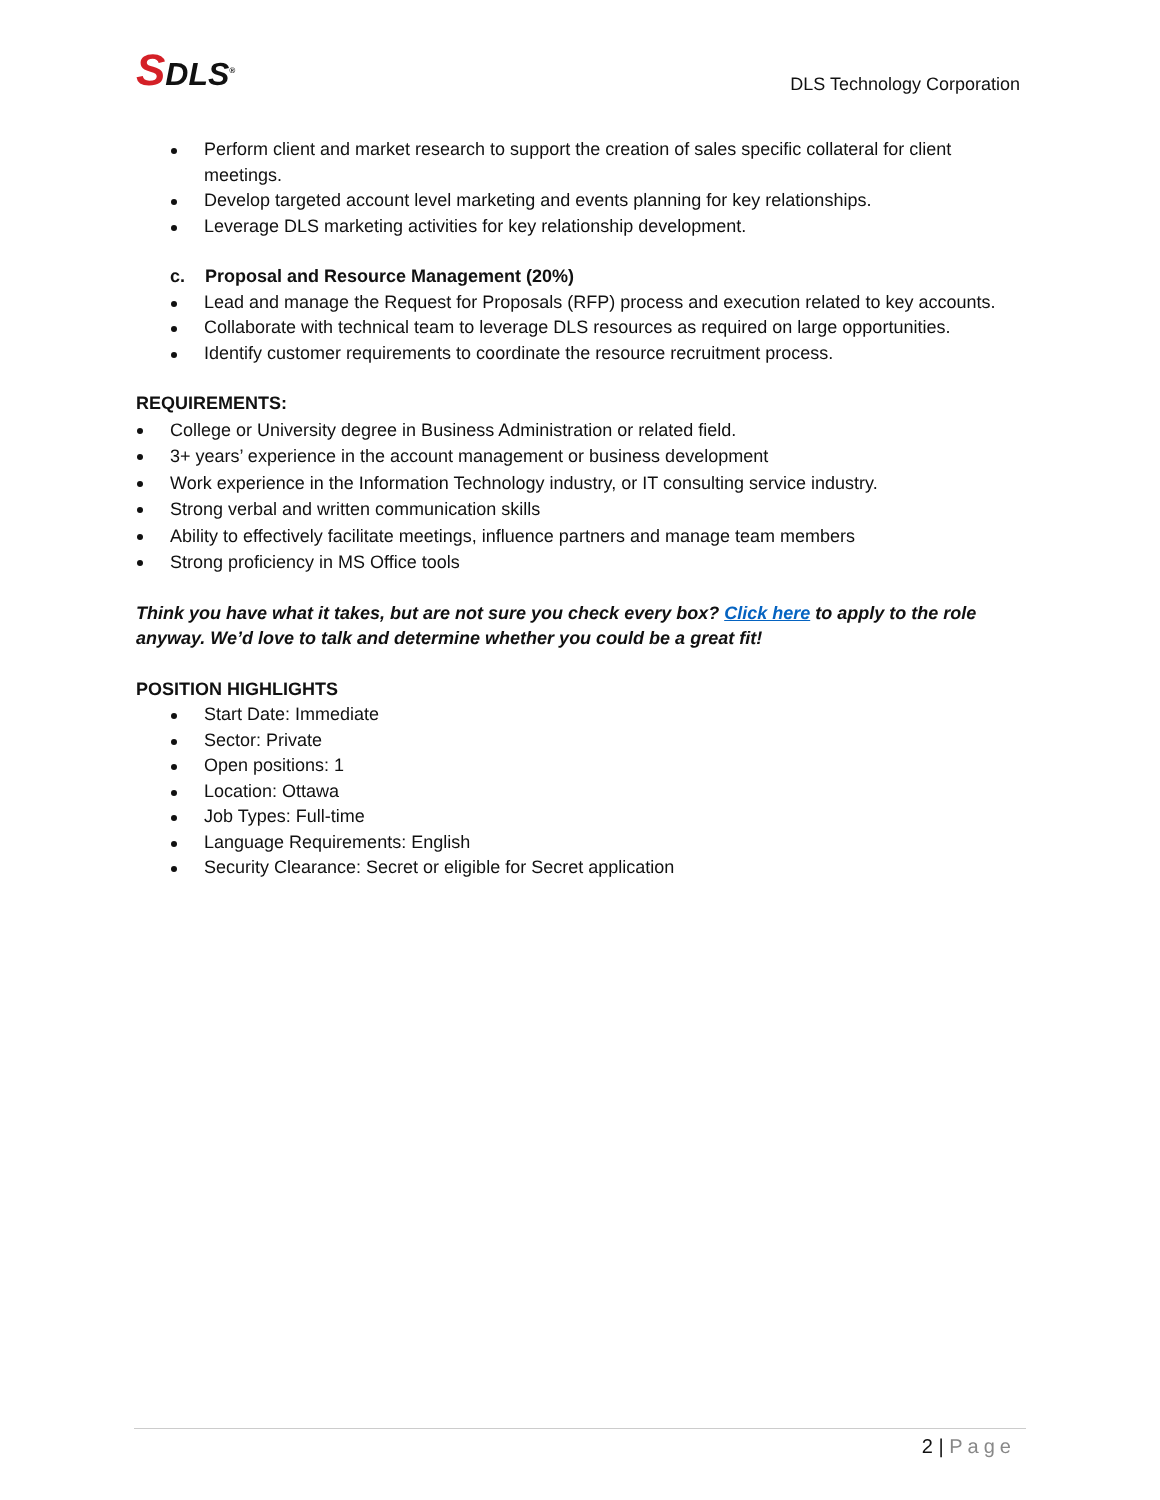SDLS<sup>®</sup>
DLS Technology Corporation
Perform client and market research to support the creation of sales specific collateral for client meetings.
Develop targeted account level marketing and events planning for key relationships.
Leverage DLS marketing activities for key relationship development.
c. Proposal and Resource Management (20%)
Lead and manage the Request for Proposals (RFP) process and execution related to key accounts.
Collaborate with technical team to leverage DLS resources as required on large opportunities.
Identify customer requirements to coordinate the resource recruitment process.
REQUIREMENTS:
College or University degree in Business Administration or related field.
3+ years’ experience in the account management or business development
Work experience in the Information Technology industry, or IT consulting service industry.
Strong verbal and written communication skills
Ability to effectively facilitate meetings, influence partners and manage team members
Strong proficiency in MS Office tools
Think you have what it takes, but are not sure you check every box? Click here to apply to the role anyway. We’d love to talk and determine whether you could be a great fit!
POSITION HIGHLIGHTS
Start Date: Immediate
Sector: Private
Open positions: 1
Location: Ottawa
Job Types: Full-time
Language Requirements: English
Security Clearance: Secret or eligible for Secret application
2 | Page